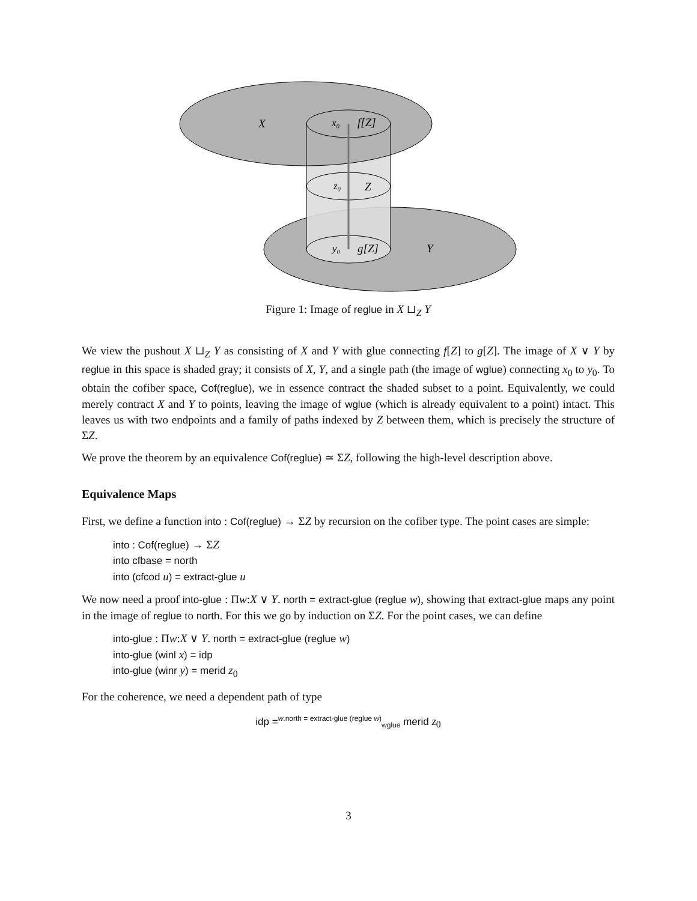X
x₀
f[Z]
z₀
Z
y₀
g[Z]
Y
Figure 1: Image of reglue in X ⊔<sub>Z</sub> Y
We view the pushout X ⊔<sub>Z</sub> Y as consisting of X and Y with glue connecting f[Z] to g[Z]. The image of X ∨ Y by reglue in this space is shaded gray; it consists of X, Y, and a single path (the image of wglue) connecting x<sub>0</sub> to y<sub>0</sub>. To obtain the cofiber space, Cof(reglue), we in essence contract the shaded subset to a point. Equivalently, we could merely contract X and Y to points, leaving the image of wglue (which is already equivalent to a point) intact. This leaves us with two endpoints and a family of paths indexed by Z between them, which is precisely the structure of ΣZ.
We prove the theorem by an equivalence Cof(reglue) ≃ ΣZ, following the high-level description above.
Equivalence Maps
First, we define a function into : Cof(reglue) → ΣZ by recursion on the cofiber type. The point cases are simple:
into : Cof(reglue) → ΣZ
into cfbase = north
into (cfcod u) = extract-glue u
We now need a proof into-glue : Πw:X ∨ Y. north = extract-glue (reglue w), showing that extract-glue maps any point in the image of reglue to north. For this we go by induction on ΣZ. For the point cases, we can define
into-glue : Πw:X ∨ Y. north = extract-glue (reglue w)
into-glue (winl x) = idp
into-glue (winr y) = merid z<sub>0</sub>
For the coherence, we need a dependent path of type
idp =<sup>w.north = extract-glue (reglue w)</sup><sub>wglue</sub> merid z<sub>0</sub>
3